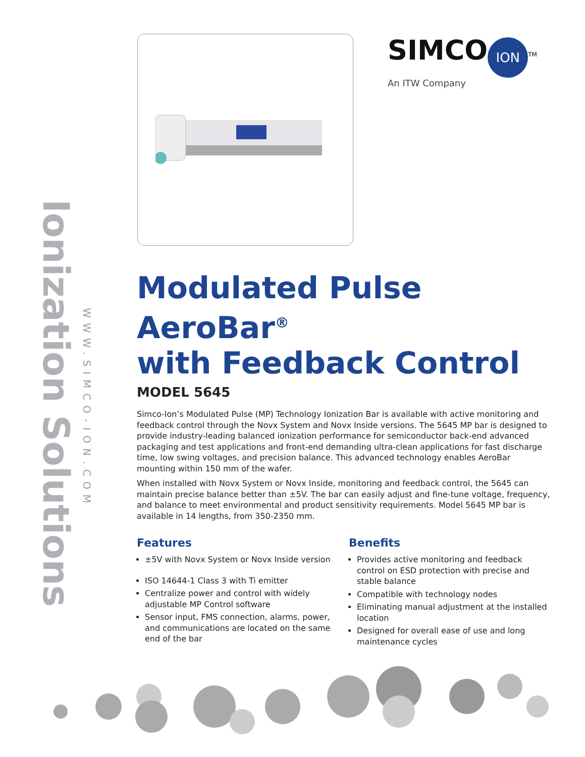Ionization Solutions
WWW.SIMCO-ION.COM
SIMCO
ION<sup>TM</sup>
An ITW Company
Modulated Pulse AeroBar<sup>®</sup>
with Feedback Control
MODEL 5645
Simco-Ion’s Modulated Pulse (MP) Technology Ionization Bar is available with active monitoring and feedback control through the Novx System and Novx Inside versions. The 5645 MP bar is designed to provide industry-leading balanced ionization performance for semiconductor back-end advanced packaging and test applications and front-end demanding ultra-clean applications for fast discharge time, low swing voltages, and precision balance. This advanced technology enables AeroBar mounting within 150 mm of the wafer.
When installed with Novx System or Novx Inside, monitoring and feedback control, the 5645 can maintain precise balance better than ±5V. The bar can easily adjust and fine-tune voltage, frequency, and balance to meet environmental and product sensitivity requirements. Model 5645 MP bar is available in 14 lengths, from 350-2350 mm.
Features
±5V with Novx System or Novx Inside version
ISO 14644-1 Class 3 with Ti emitter
Centralize power and control with widely adjustable MP Control software
Sensor input, FMS connection, alarms, power, and communications are located on the same end of the bar
Benefits
Provides active monitoring and feedback control on ESD protection with precise and stable balance
Compatible with technology nodes
Eliminating manual adjustment at the installed location
Designed for overall ease of use and long maintenance cycles